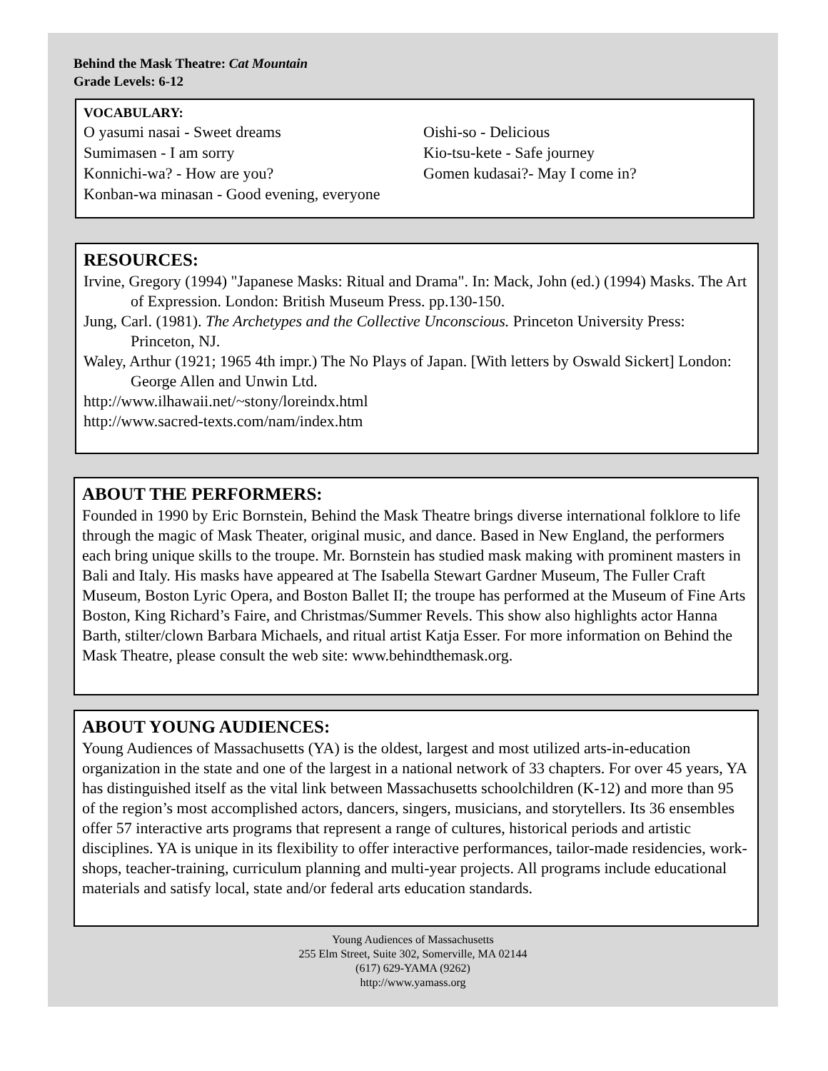Behind the Mask Theatre: Cat Mountain
Grade Levels: 6-12
VOCABULARY:
O yasumi nasai - Sweet dreams
Oishi-so - Delicious
Sumimasen - I am sorry
Kio-tsu-kete - Safe journey
Konnichi-wa? - How are you?
Gomen kudasai?- May I come in?
Konban-wa minasan - Good evening, everyone
RESOURCES:
Irvine, Gregory (1994) "Japanese Masks: Ritual and Drama". In: Mack, John (ed.) (1994) Masks. The Art of Expression. London: British Museum Press. pp.130-150.
Jung, Carl. (1981). The Archetypes and the Collective Unconscious. Princeton University Press: Princeton, NJ.
Waley, Arthur (1921; 1965 4th impr.) The No Plays of Japan. [With letters by Oswald Sickert] London: George Allen and Unwin Ltd.
http://www.ilhawaii.net/~stony/loreindx.html
http://www.sacred-texts.com/nam/index.htm
ABOUT THE PERFORMERS:
Founded in 1990 by Eric Bornstein, Behind the Mask Theatre brings diverse international folklore to life through the magic of Mask Theater, original music, and dance. Based in New England, the performers each bring unique skills to the troupe. Mr. Bornstein has studied mask making with prominent masters in Bali and Italy. His masks have appeared at The Isabella Stewart Gardner Museum, The Fuller Craft Museum, Boston Lyric Opera, and Boston Ballet II; the troupe has performed at the Museum of Fine Arts Boston, King Richard’s Faire, and Christmas/Summer Revels. This show also highlights actor Hanna Barth, stilter/clown Barbara Michaels, and ritual artist Katja Esser. For more information on Behind the Mask Theatre, please consult the web site: www.behindthemask.org.
ABOUT YOUNG AUDIENCES:
Young Audiences of Massachusetts (YA) is the oldest, largest and most utilized arts-in-education organization in the state and one of the largest in a national network of 33 chapters. For over 45 years, YA has distinguished itself as the vital link between Massachusetts schoolchildren (K-12) and more than 95 of the region’s most accomplished actors, dancers, singers, musicians, and storytellers. Its 36 ensembles offer 57 interactive arts programs that represent a range of cultures, historical periods and artistic disciplines. YA is unique in its flexibility to offer interactive performances, tailor-made residencies, work-shops, teacher-training, curriculum planning and multi-year projects. All programs include educational materials and satisfy local, state and/or federal arts education standards.
Young Audiences of Massachusetts
255 Elm Street, Suite 302, Somerville, MA 02144
(617) 629-YAMA (9262)
http://www.yamass.org